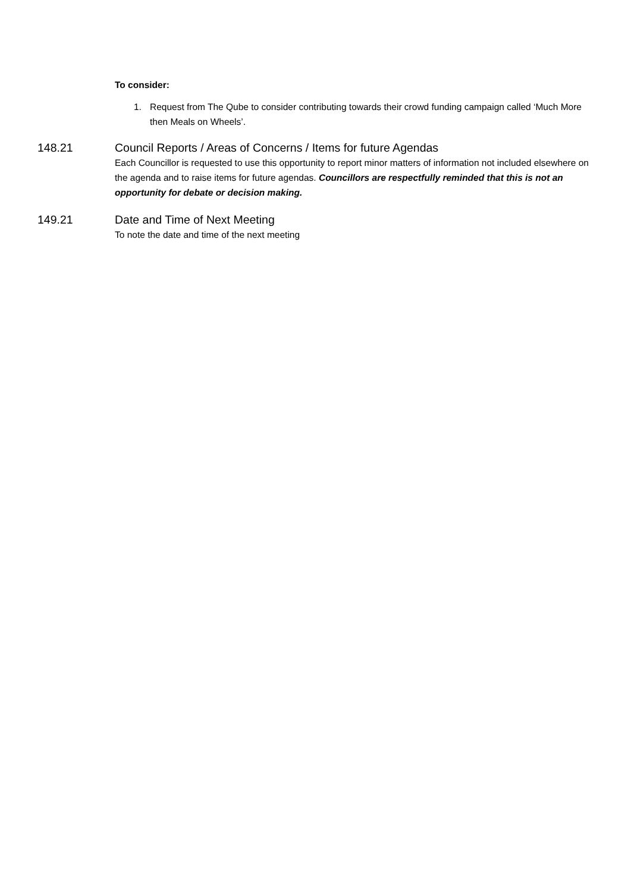To consider:
1. Request from The Qube to consider contributing towards their crowd funding campaign called ‘Much More then Meals on Wheels’.
148.21 Council Reports / Areas of Concerns / Items for future Agendas
Each Councillor is requested to use this opportunity to report minor matters of information not included elsewhere on the agenda and to raise items for future agendas. Councillors are respectfully reminded that this is not an opportunity for debate or decision making.
149.21 Date and Time of Next Meeting
To note the date and time of the next meeting